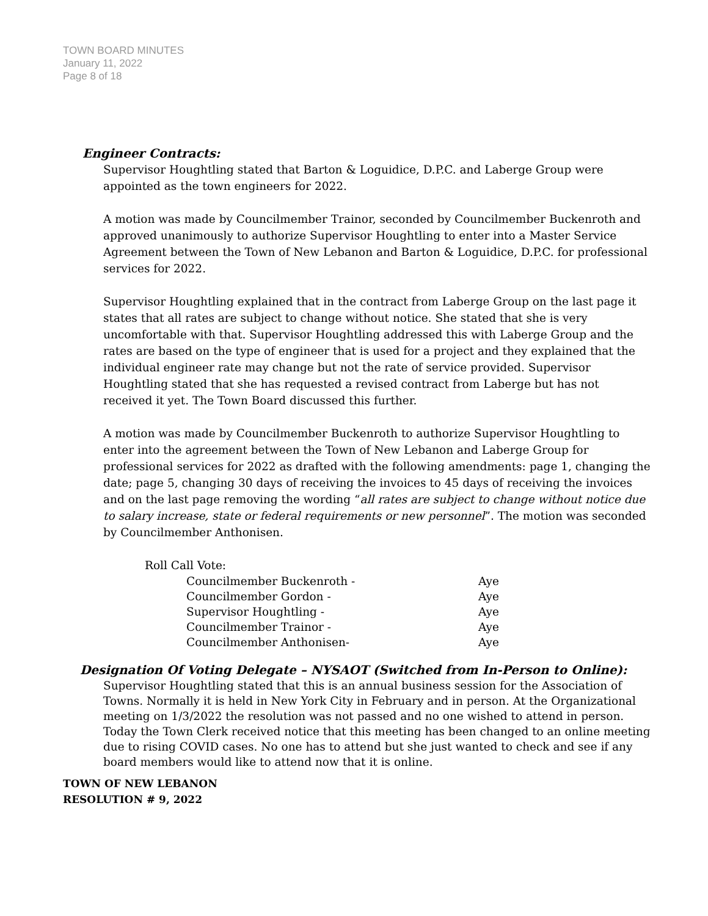TOWN BOARD MINUTES
January 11, 2022
Page 8 of 18
Engineer Contracts:
Supervisor Houghtling stated that Barton & Loguidice, D.P.C. and Laberge Group were appointed as the town engineers for 2022.
A motion was made by Councilmember Trainor, seconded by Councilmember Buckenroth and approved unanimously to authorize Supervisor Houghtling to enter into a Master Service Agreement between the Town of New Lebanon and Barton & Loguidice, D.P.C. for professional services for 2022.
Supervisor Houghtling explained that in the contract from Laberge Group on the last page it states that all rates are subject to change without notice. She stated that she is very uncomfortable with that. Supervisor Houghtling addressed this with Laberge Group and the rates are based on the type of engineer that is used for a project and they explained that the individual engineer rate may change but not the rate of service provided. Supervisor Houghtling stated that she has requested a revised contract from Laberge but has not received it yet. The Town Board discussed this further.
A motion was made by Councilmember Buckenroth to authorize Supervisor Houghtling to enter into the agreement between the Town of New Lebanon and Laberge Group for professional services for 2022 as drafted with the following amendments: page 1, changing the date; page 5, changing 30 days of receiving the invoices to 45 days of receiving the invoices and on the last page removing the wording “all rates are subject to change without notice due to salary increase, state or federal requirements or new personnel”. The motion was seconded by Councilmember Anthonisen.
Roll Call Vote:
| Councilmember Buckenroth - | Aye |
| Councilmember Gordon - | Aye |
| Supervisor Houghtling - | Aye |
| Councilmember Trainor - | Aye |
| Councilmember Anthonisen- | Aye |
Designation Of Voting Delegate – NYSAOT (Switched from In-Person to Online):
Supervisor Houghtling stated that this is an annual business session for the Association of Towns. Normally it is held in New York City in February and in person. At the Organizational meeting on 1/3/2022 the resolution was not passed and no one wished to attend in person. Today the Town Clerk received notice that this meeting has been changed to an online meeting due to rising COVID cases. No one has to attend but she just wanted to check and see if any board members would like to attend now that it is online.
TOWN OF NEW LEBANON
RESOLUTION # 9, 2022